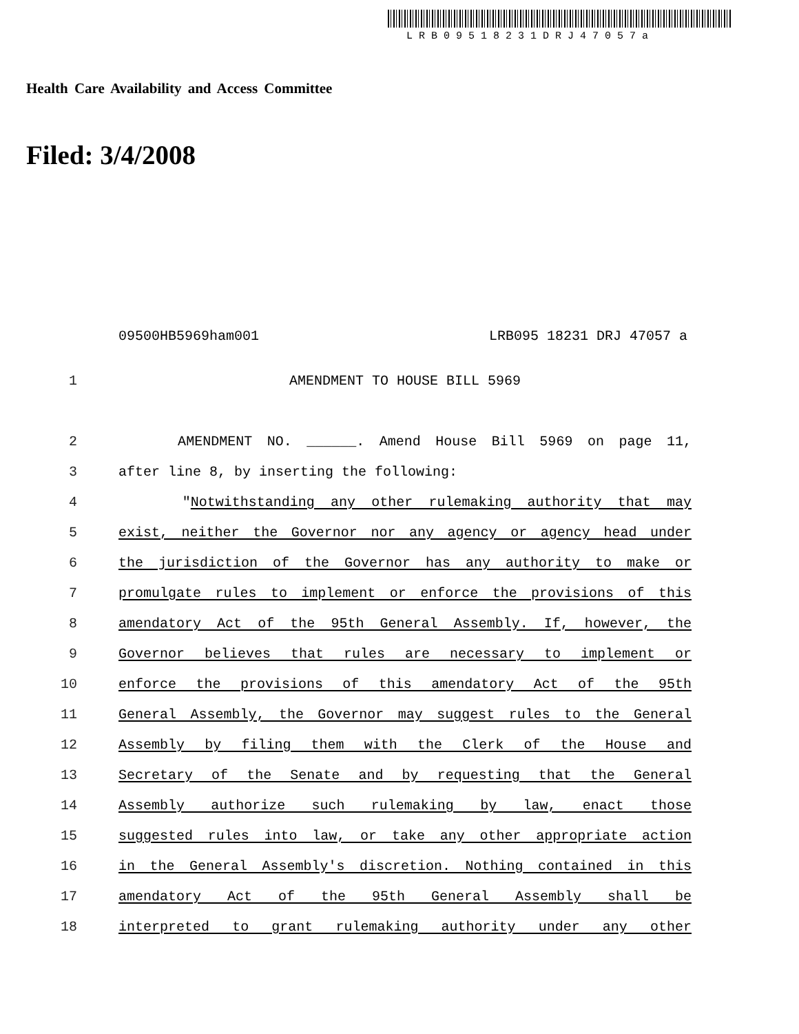LRB09518231DRJ47057a
Health Care Availability and Access Committee
Filed: 3/4/2008
09500HB5969ham001 LRB095 18231 DRJ 47057 a
1 AMENDMENT TO HOUSE BILL 5969
2 AMENDMENT NO. ______. Amend House Bill 5969 on page 11,
3 after line 8, by inserting the following:
4 "Notwithstanding any other rulemaking authority that may
5 exist, neither the Governor nor any agency or agency head under
6 the jurisdiction of the Governor has any authority to make or
7 promulgate rules to implement or enforce the provisions of this
8 amendatory Act of the 95th General Assembly. If, however, the
9 Governor believes that rules are necessary to implement or
10 enforce the provisions of this amendatory Act of the 95th
11 General Assembly, the Governor may suggest rules to the General
12 Assembly by filing them with the Clerk of the House and
13 Secretary of the Senate and by requesting that the General
14 Assembly authorize such rulemaking by law, enact those
15 suggested rules into law, or take any other appropriate action
16 in the General Assembly's discretion. Nothing contained in this
17 amendatory Act of the 95th General Assembly shall be
18 interpreted to grant rulemaking authority under any other